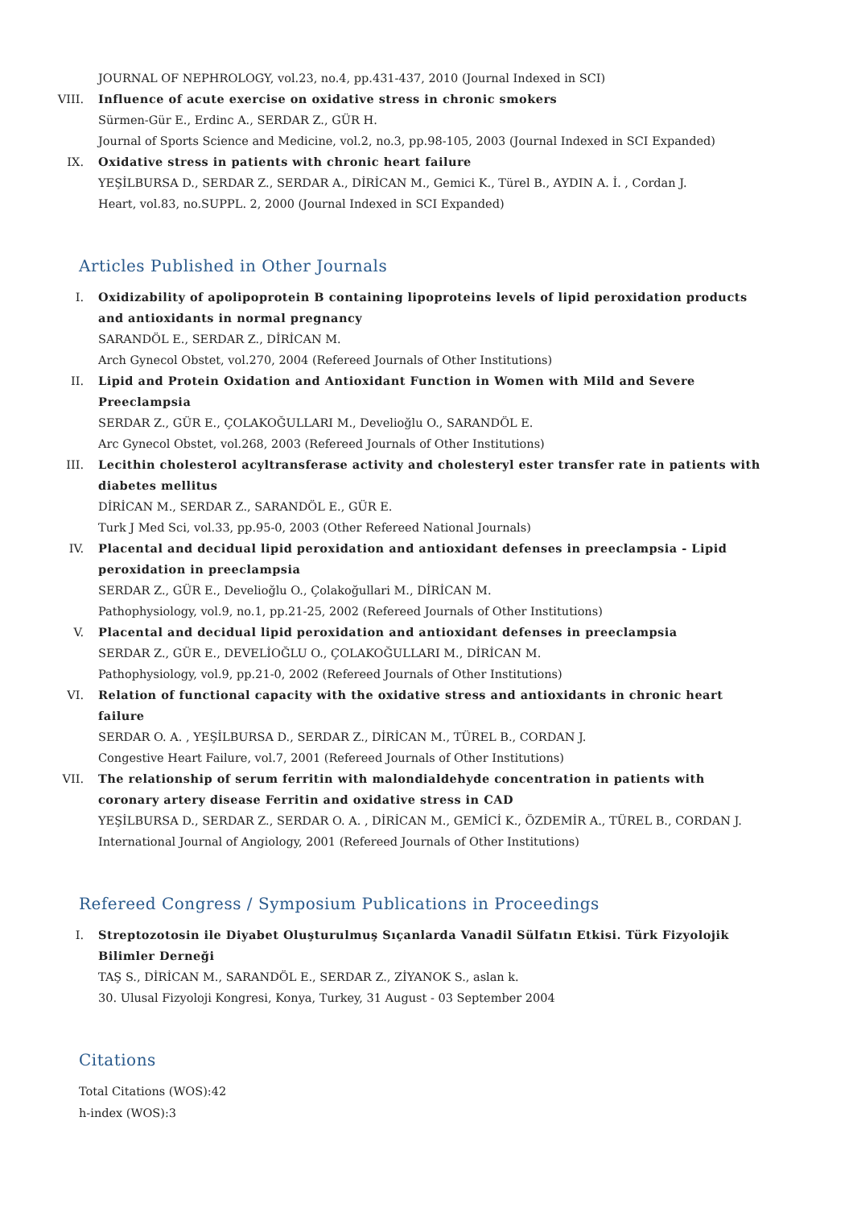JOURNAL OF NEPHROLOGY, vol.23, no.4, pp.431-437, 2010 (Journal Indexed in SCI)
VIII. Influence of acute exercise on oxidative stress in chronic smokers
Sürmen-Gür E., Erdinc A., SERDAR Z., GÜR H.
Journal of Sports Science and Medicine, vol.2, no.3, pp.98-105, 2003 (Journal Indexed in SCI Expanded)
IX. Oxidative stress in patients with chronic heart failure
YEŞİLBURSA D., SERDAR Z., SERDAR A., DİRİCAN M., Gemici K., Türel B., AYDIN A. İ. , Cordan J.
Heart, vol.83, no.SUPPL. 2, 2000 (Journal Indexed in SCI Expanded)
Articles Published in Other Journals
I. Oxidizability of apolipoprotein B containing lipoproteins levels of lipid peroxidation products and antioxidants in normal pregnancy
SARANDÖL E., SERDAR Z., DİRİCAN M.
Arch Gynecol Obstet, vol.270, 2004 (Refereed Journals of Other Institutions)
II. Lipid and Protein Oxidation and Antioxidant Function in Women with Mild and Severe Preeclampsia
SERDAR Z., GÜR E., ÇOLAKOĞULLARI M., Develioğlu O., SARANDÖL E.
Arc Gynecol Obstet, vol.268, 2003 (Refereed Journals of Other Institutions)
III. Lecithin cholesterol acyltransferase activity and cholesteryl ester transfer rate in patients with diabetes mellitus
DİRİCAN M., SERDAR Z., SARANDÖL E., GÜR E.
Turk J Med Sci, vol.33, pp.95-0, 2003 (Other Refereed National Journals)
IV. Placental and decidual lipid peroxidation and antioxidant defenses in preeclampsia - Lipid peroxidation in preeclampsia
SERDAR Z., GÜR E., Develioğlu O., Çolakoğullari M., DİRİCAN M.
Pathophysiology, vol.9, no.1, pp.21-25, 2002 (Refereed Journals of Other Institutions)
V. Placental and decidual lipid peroxidation and antioxidant defenses in preeclampsia
SERDAR Z., GÜR E., DEVELİOĞLU O., ÇOLAKOĞULLARI M., DİRİCAN M.
Pathophysiology, vol.9, pp.21-0, 2002 (Refereed Journals of Other Institutions)
VI. Relation of functional capacity with the oxidative stress and antioxidants in chronic heart failure
SERDAR O. A. , YEŞİLBURSA D., SERDAR Z., DİRİCAN M., TÜREL B., CORDAN J.
Congestive Heart Failure, vol.7, 2001 (Refereed Journals of Other Institutions)
VII. The relationship of serum ferritin with malondialdehyde concentration in patients with coronary artery disease Ferritin and oxidative stress in CAD
YEŞİLBURSA D., SERDAR Z., SERDAR O. A. , DİRİCAN M., GEMİCİ K., ÖZDEMİR A., TÜREL B., CORDAN J.
International Journal of Angiology, 2001 (Refereed Journals of Other Institutions)
Refereed Congress / Symposium Publications in Proceedings
I. Streptozotosin ile Diyabet Oluşturulmuş Sıçanlarda Vanadil Sülfatın Etkisi. Türk Fizyolojik Bilimler Derneği
TAŞ S., DİRİCAN M., SARANDÖL E., SERDAR Z., ZİYANOK S., aslan k.
30. Ulusal Fizyoloji Kongresi, Konya, Turkey, 31 August - 03 September 2004
Citations
Total Citations (WOS):42
h-index (WOS):3